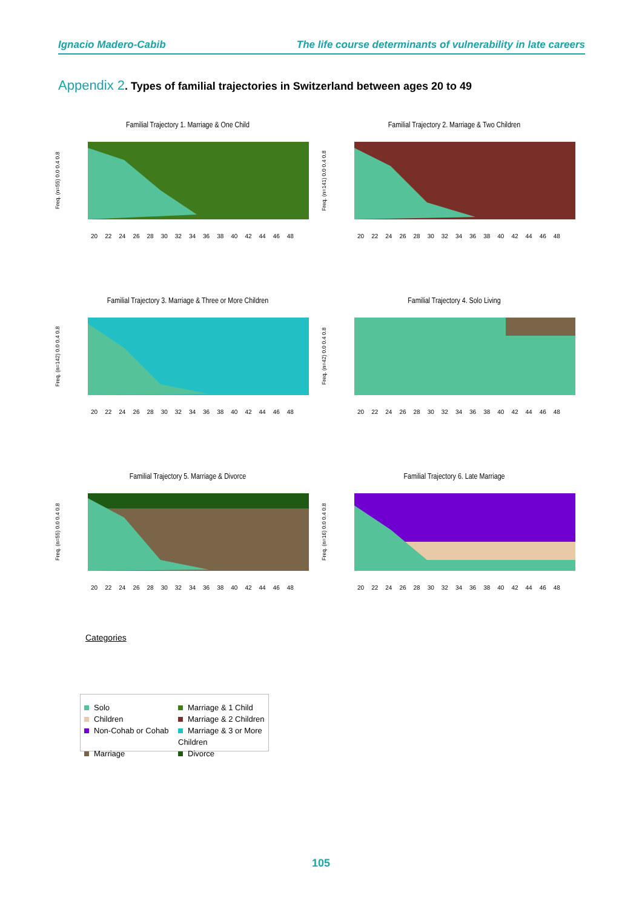Ignacio Madero-Cabib The life course determinants of vulnerability in late careers
Appendix 2. Types of familial trajectories in Switzerland between ages 20 to 49
Familial Trajectory 1. Marriage & One Child
Freq. (n=55) 0.0 0.4 0.8
20 22 24 26 28 30 32 34 36 38 40 42 44 46 48
Familial Trajectory 2. Marriage & Two Children
Freq. (n=141) 0.0 0.4 0.8
20 22 24 26 28 30 32 34 36 38 40 42 44 46 48
Familial Trajectory 3. Marriage & Three or More Children
Freq. (n=142) 0.0 0.4 0.8
20 22 24 26 28 30 32 34 36 38 40 42 44 46 48
Familial Trajectory 4. Solo Living
Freq. (n=42) 0.0 0.4 0.8
20 22 24 26 28 30 32 34 36 38 40 42 44 46 48
Familial Trajectory 5. Marriage & Divorce
Freq. (n=55) 0.0 0.4 0.8
20 22 24 26 28 30 32 34 36 38 40 42 44 46 48
Familial Trajectory 6. Late Marriage
Freq. (n=16) 0.0 0.4 0.8
20 22 24 26 28 30 32 34 36 38 40 42 44 46 48
Categories
Solo
Marriage & 1 Child
Children
Marriage & 2 Children
Non-Cohab or Cohab
Marriage & 3 or More Children
Marriage
Divorce
105